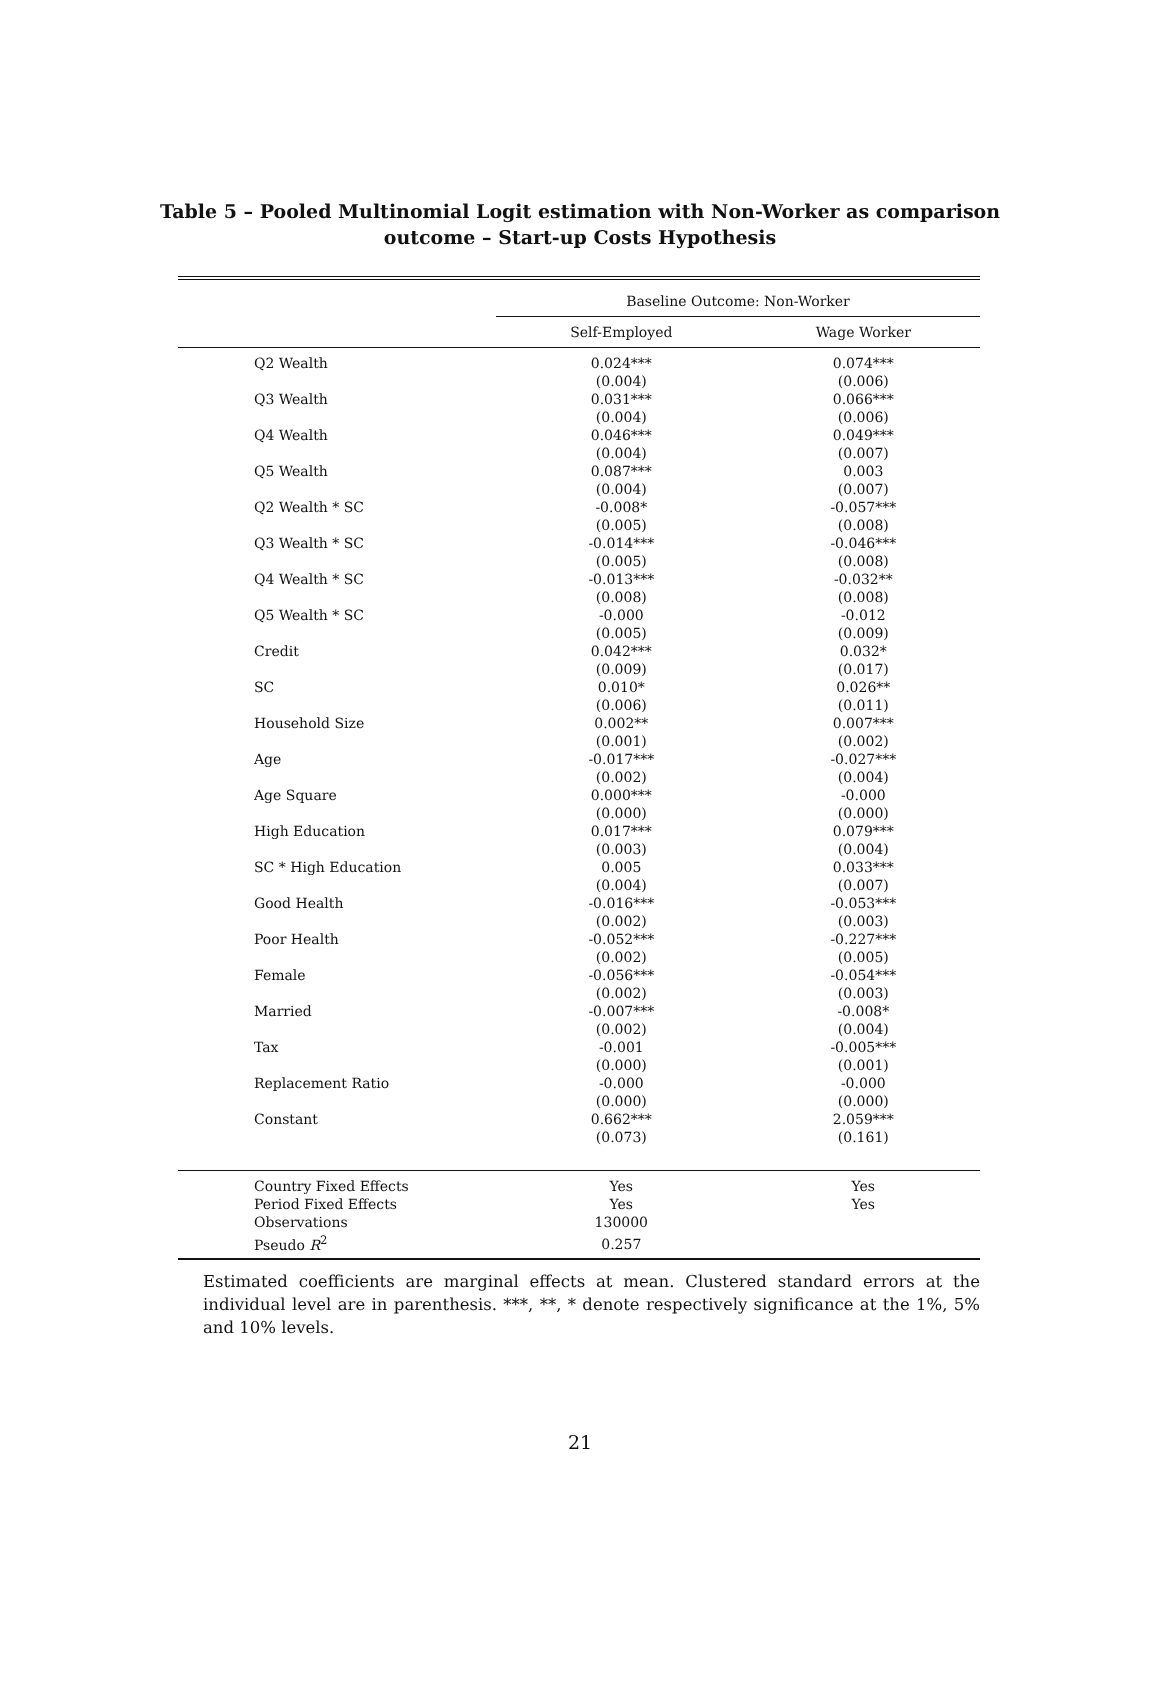Table 5 – Pooled Multinomial Logit estimation with Non-Worker as comparison outcome – Start-up Costs Hypothesis
| | Baseline Outcome: Non-Worker | |
| --- | --- | --- |
| | Self-Employed | Wage Worker |
| Q2 Wealth | 0.024*** | 0.074*** |
| | (0.004) | (0.006) |
| Q3 Wealth | 0.031*** | 0.066*** |
| | (0.004) | (0.006) |
| Q4 Wealth | 0.046*** | 0.049*** |
| | (0.004) | (0.007) |
| Q5 Wealth | 0.087*** | 0.003 |
| | (0.004) | (0.007) |
| Q2 Wealth * SC | -0.008* | -0.057*** |
| | (0.005) | (0.008) |
| Q3 Wealth * SC | -0.014*** | -0.046*** |
| | (0.005) | (0.008) |
| Q4 Wealth * SC | -0.013*** | -0.032** |
| | (0.008) | (0.008) |
| Q5 Wealth * SC | -0.000 | -0.012 |
| | (0.005) | (0.009) |
| Credit | 0.042*** | 0.032* |
| | (0.009) | (0.017) |
| SC | 0.010* | 0.026** |
| | (0.006) | (0.011) |
| Household Size | 0.002** | 0.007*** |
| | (0.001) | (0.002) |
| Age | -0.017*** | -0.027*** |
| | (0.002) | (0.004) |
| Age Square | 0.000*** | -0.000 |
| | (0.000) | (0.000) |
| High Education | 0.017*** | 0.079*** |
| | (0.003) | (0.004) |
| SC * High Education | 0.005 | 0.033*** |
| | (0.004) | (0.007) |
| Good Health | -0.016*** | -0.053*** |
| | (0.002) | (0.003) |
| Poor Health | -0.052*** | -0.227*** |
| | (0.002) | (0.005) |
| Female | -0.056*** | -0.054*** |
| | (0.002) | (0.003) |
| Married | -0.007*** | -0.008* |
| | (0.002) | (0.004) |
| Tax | -0.001 | -0.005*** |
| | (0.000) | (0.001) |
| Replacement Ratio | -0.000 | -0.000 |
| | (0.000) | (0.000) |
| Constant | 0.662*** | 2.059*** |
| | (0.073) | (0.161) |
| Country Fixed Effects | Yes | Yes |
| Period Fixed Effects | Yes | Yes |
| Observations | 130000 | |
| Pseudo R<sup>2</sup> | 0.257 | |
Estimated coefficients are marginal effects at mean. Clustered standard errors at the individual level are in parenthesis. ***, **, * denote respectively significance at the 1%, 5% and 10% levels.
21